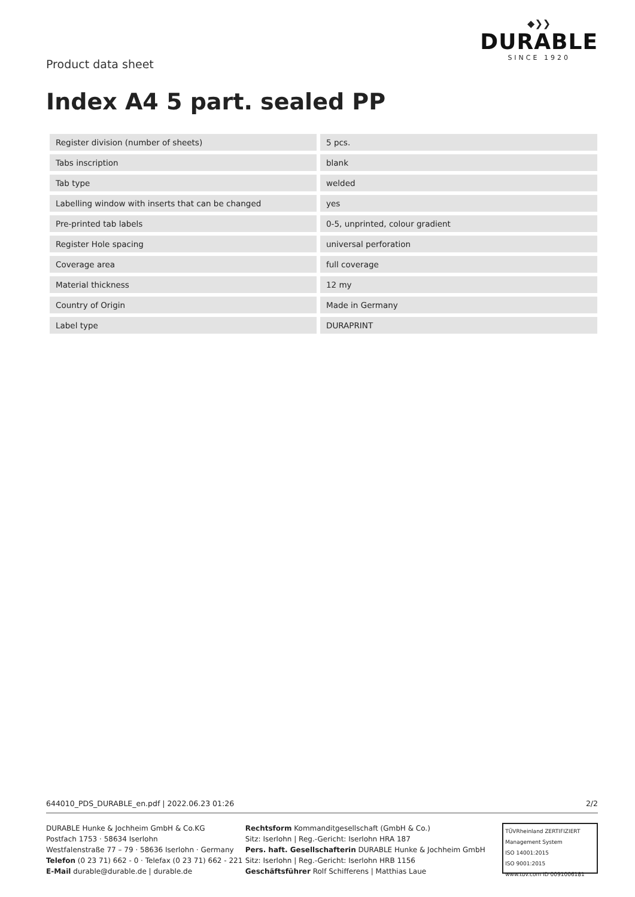Product data sheet
◆❯❯
DURABLE
SINCE 1920
Index A4 5 part. sealed PP
| Register division (number of sheets) | | 5 pcs. |
| Tabs inscription | | blank |
| Tab type | | welded |
| Labelling window with inserts that can be changed | | yes |
| Pre-printed tab labels | | 0-5, unprinted, colour gradient |
| Register Hole spacing | | universal perforation |
| Coverage area | | full coverage |
| Material thickness | | 12 my |
| Country of Origin | | Made in Germany |
| Label type | | DURAPRINT |
644010_PDS_DURABLE_en.pdf | 2022.06.23 01:26 2/2
DURABLE Hunke & Jochheim GmbH & Co.KG
Postfach 1753 · 58634 Iserlohn
Westfalenstraße 77 – 79 · 58636 Iserlohn · Germany
Telefon (0 23 71) 662 - 0 · Telefax (0 23 71) 662 - 221
E-Mail durable@durable.de | durable.de
Rechtsform Kommanditgesellschaft (GmbH & Co.)
Sitz: Iserlohn | Reg.-Gericht: Iserlohn HRA 187
Pers. haft. Gesellschafterin DURABLE Hunke & Jochheim GmbH
Sitz: Iserlohn | Reg.-Gericht: Iserlohn HRB 1156
Geschäftsführer Rolf Schifferens | Matthias Laue
TÜVRheinland ZERTIFIZIERT
Management System
ISO 14001:2015
ISO 9001:2015
www.tuv.com ID 0091006181